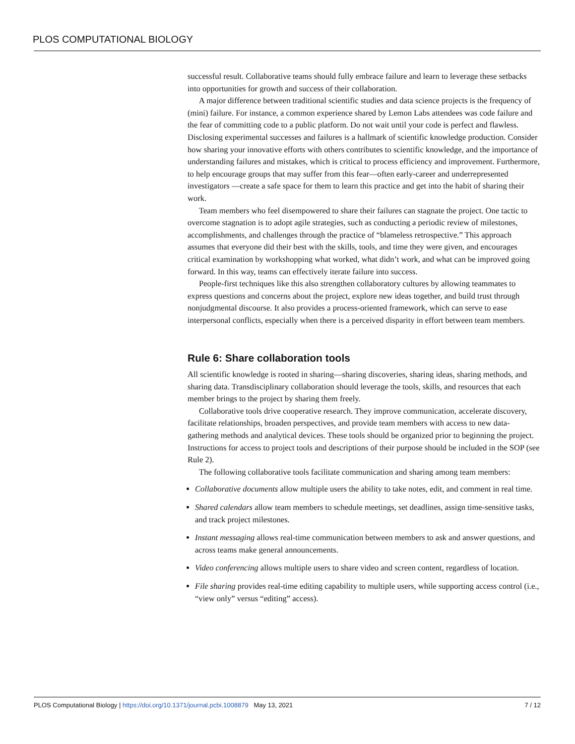PLOS COMPUTATIONAL BIOLOGY
successful result. Collaborative teams should fully embrace failure and learn to leverage these setbacks into opportunities for growth and success of their collaboration.
A major difference between traditional scientific studies and data science projects is the frequency of (mini) failure. For instance, a common experience shared by Lemon Labs attendees was code failure and the fear of committing code to a public platform. Do not wait until your code is perfect and flawless. Disclosing experimental successes and failures is a hallmark of scientific knowledge production. Consider how sharing your innovative efforts with others contributes to scientific knowledge, and the importance of understanding failures and mistakes, which is critical to process efficiency and improvement. Furthermore, to help encourage groups that may suffer from this fear—often early-career and underrepresented investigators —create a safe space for them to learn this practice and get into the habit of sharing their work.
Team members who feel disempowered to share their failures can stagnate the project. One tactic to overcome stagnation is to adopt agile strategies, such as conducting a periodic review of milestones, accomplishments, and challenges through the practice of “blameless retrospective.” This approach assumes that everyone did their best with the skills, tools, and time they were given, and encourages critical examination by workshopping what worked, what didn’t work, and what can be improved going forward. In this way, teams can effectively iterate failure into success.
People-first techniques like this also strengthen collaboratory cultures by allowing teammates to express questions and concerns about the project, explore new ideas together, and build trust through nonjudgmental discourse. It also provides a process-oriented framework, which can serve to ease interpersonal conflicts, especially when there is a perceived disparity in effort between team members.
Rule 6: Share collaboration tools
All scientific knowledge is rooted in sharing—sharing discoveries, sharing ideas, sharing methods, and sharing data. Transdisciplinary collaboration should leverage the tools, skills, and resources that each member brings to the project by sharing them freely.
Collaborative tools drive cooperative research. They improve communication, accelerate discovery, facilitate relationships, broaden perspectives, and provide team members with access to new data-gathering methods and analytical devices. These tools should be organized prior to beginning the project. Instructions for access to project tools and descriptions of their purpose should be included in the SOP (see Rule 2).
The following collaborative tools facilitate communication and sharing among team members:
Collaborative documents allow multiple users the ability to take notes, edit, and comment in real time.
Shared calendars allow team members to schedule meetings, set deadlines, assign time-sensitive tasks, and track project milestones.
Instant messaging allows real-time communication between members to ask and answer questions, and across teams make general announcements.
Video conferencing allows multiple users to share video and screen content, regardless of location.
File sharing provides real-time editing capability to multiple users, while supporting access control (i.e., “view only” versus “editing” access).
PLOS Computational Biology | https://doi.org/10.1371/journal.pcbi.1008879 May 13, 2021 7 / 12